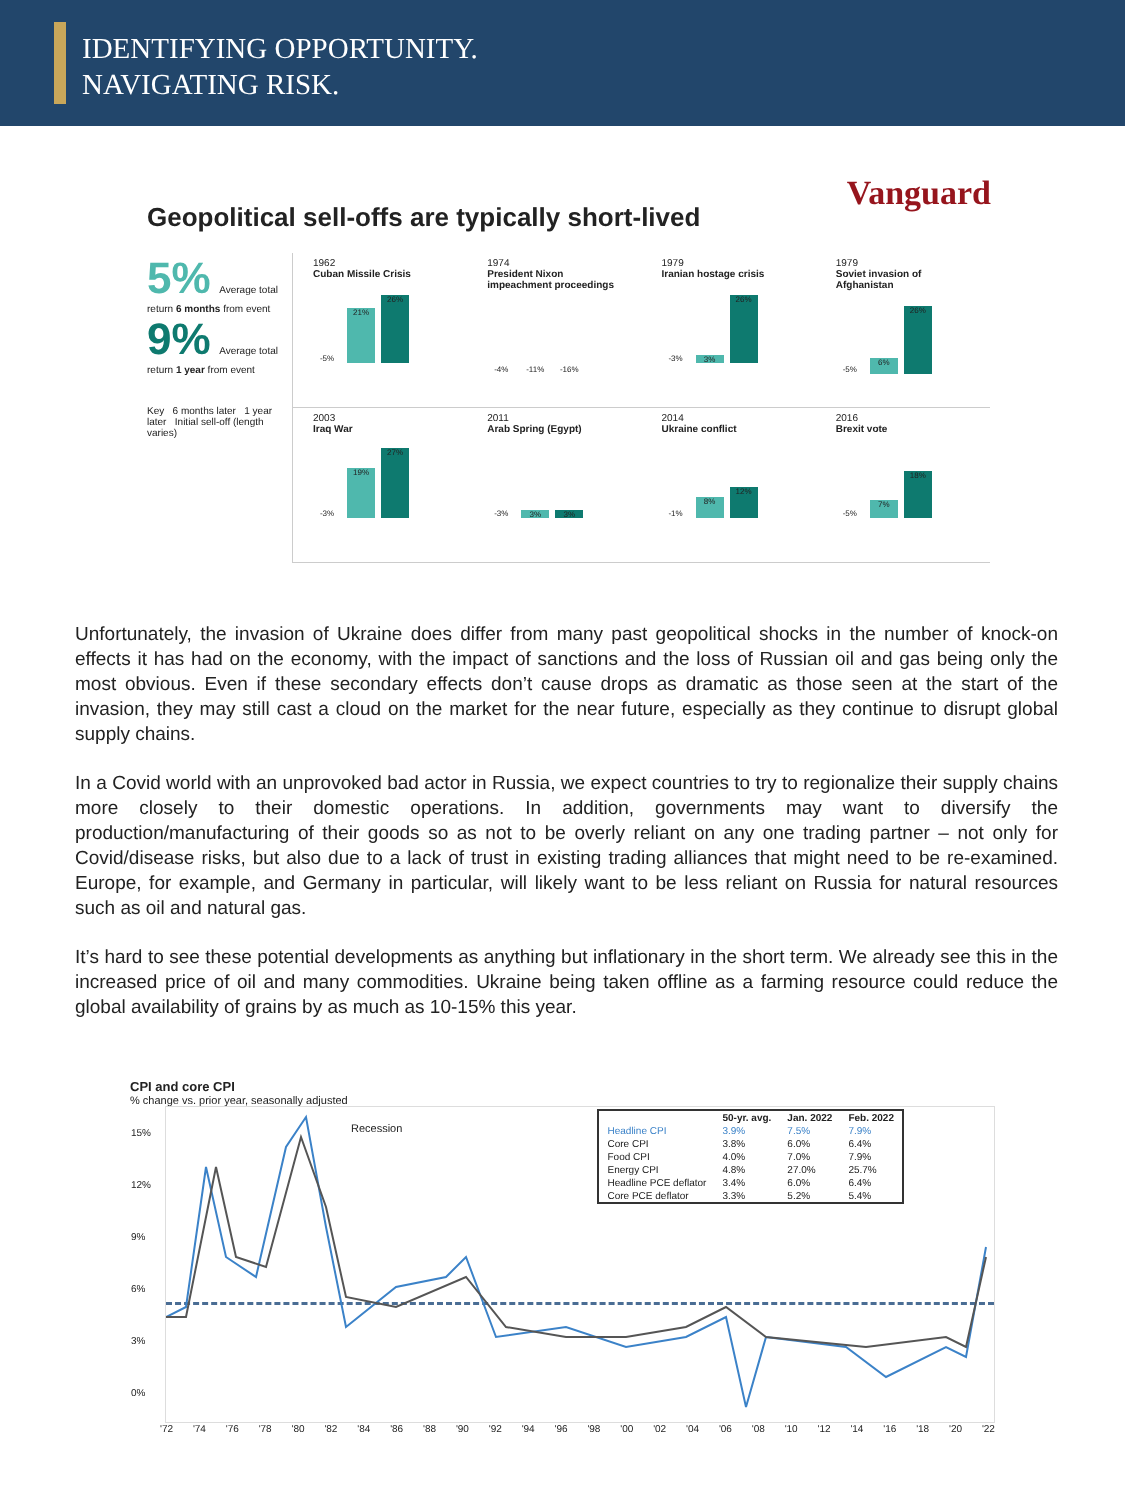IDENTIFYING OPPORTUNITY.
NAVIGATING RISK.
Vanguard
Geopolitical sell-offs are typically short-lived
5% Average total return 6 months from event
9% Average total return 1 year from event
Key 6 months later 1 year later Initial sell-off (length varies)
1962
Cuban Missile Crisis
-5%
21%
26%
1974
President Nixon impeachment proceedings
-4%
-11%
-16%
1979
Iranian hostage crisis
-3%
3%
26%
1979
Soviet invasion of Afghanistan
-5%
6%
26%
2003
Iraq War
-3%
19%
27%
2011
Arab Spring (Egypt)
-3%
3%
3%
2014
Ukraine conflict
-1%
8%
12%
2016
Brexit vote
-5%
7%
18%
Unfortunately, the invasion of Ukraine does differ from many past geopolitical shocks in the number of knock-on effects it has had on the economy, with the impact of sanctions and the loss of Russian oil and gas being only the most obvious. Even if these secondary effects don’t cause drops as dramatic as those seen at the start of the invasion, they may still cast a cloud on the market for the near future, especially as they continue to disrupt global supply chains.
In a Covid world with an unprovoked bad actor in Russia, we expect countries to try to regionalize their supply chains more closely to their domestic operations. In addition, governments may want to diversify the production/manufacturing of their goods so as not to be overly reliant on any one trading partner – not only for Covid/disease risks, but also due to a lack of trust in existing trading alliances that might need to be re-examined. Europe, for example, and Germany in particular, will likely want to be less reliant on Russia for natural resources such as oil and natural gas.
It’s hard to see these potential developments as anything but inflationary in the short term. We already see this in the increased price of oil and many commodities. Ukraine being taken offline as a farming resource could reduce the global availability of grains by as much as 10-15% this year.
CPI and core CPI
% change vs. prior year, seasonally adjusted
Recession
| | 50-yr. avg. | Jan. 2022 | Feb. 2022 |
| --- | --- | --- | --- |
| Headline CPI | 3.9% | 7.5% | 7.9% |
| Core CPI | 3.8% | 6.0% | 6.4% |
| Food CPI | 4.0% | 7.0% | 7.9% |
| Energy CPI | 4.8% | 27.0% | 25.7% |
| Headline PCE deflator | 3.4% | 6.0% | 6.4% |
| Core PCE deflator | 3.3% | 5.2% | 5.4% |
15%
12%
9%
6%
3%
0%
'72 '74 '76 '78 '80 '82 '84 '86 '88 '90 '92 '94 '96 '98 '00 '02 '04 '06 '08 '10 '12 '14 '16 '18 '20 '22